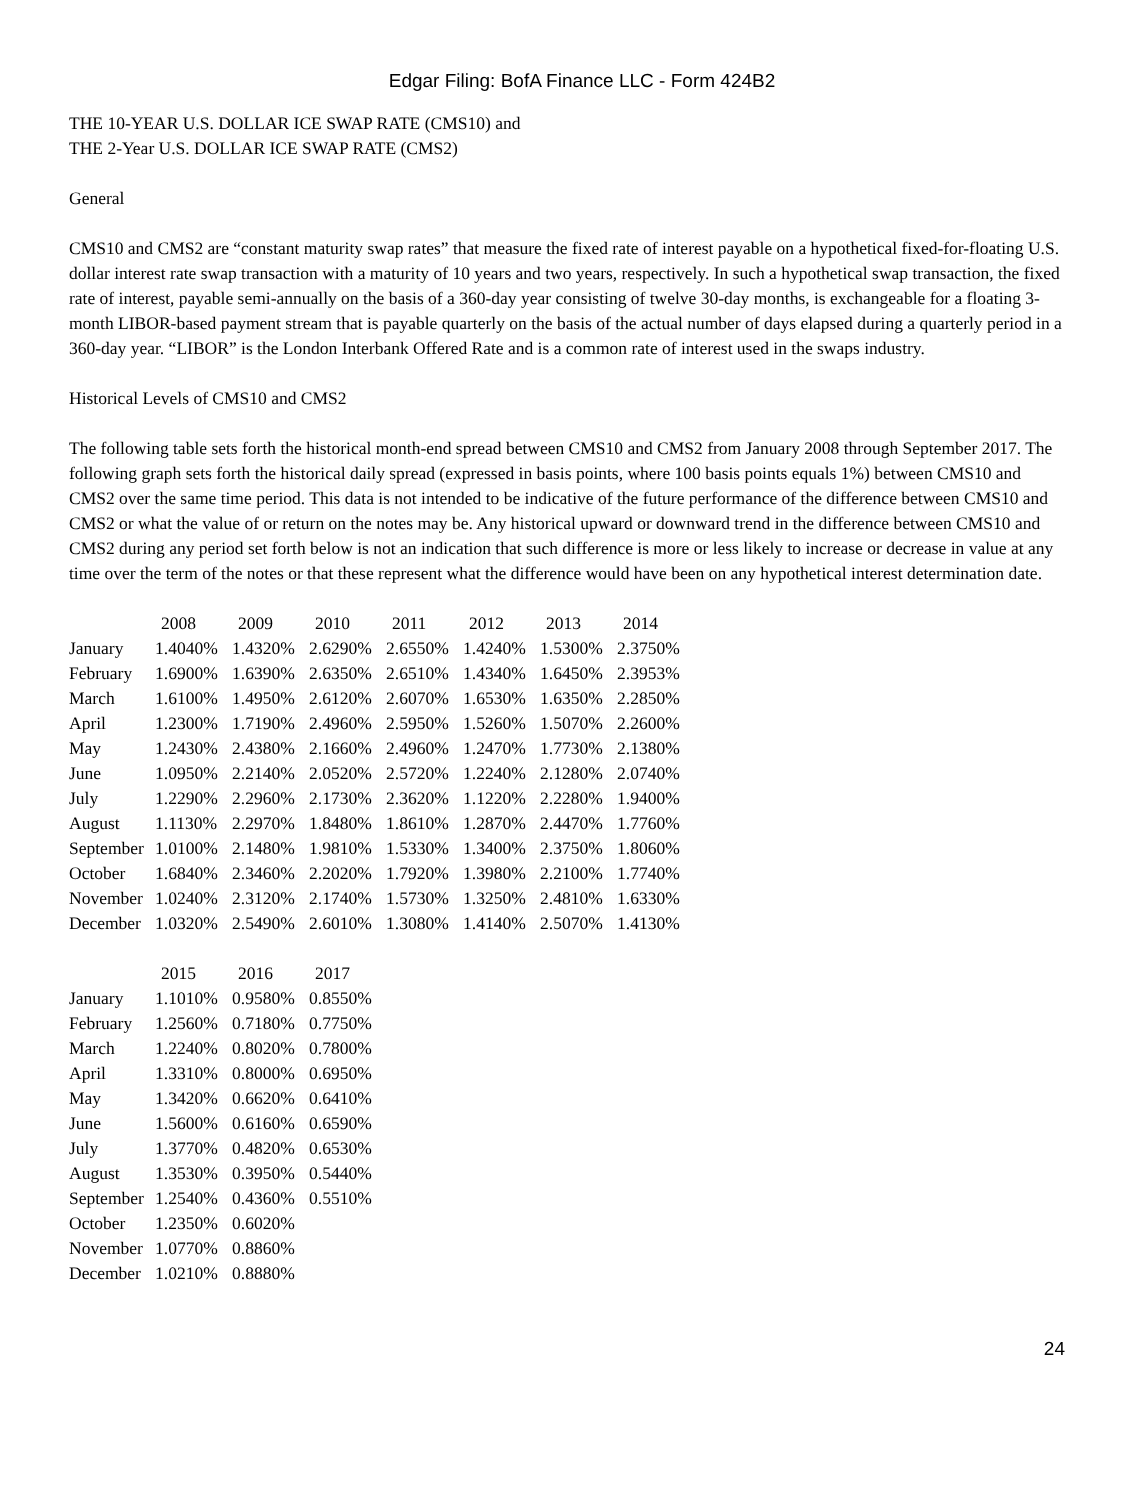Edgar Filing: BofA Finance LLC - Form 424B2
THE 10-YEAR U.S. DOLLAR ICE SWAP RATE (CMS10) and
THE 2-Year U.S. DOLLAR ICE SWAP RATE (CMS2)
General
CMS10 and CMS2 are “constant maturity swap rates” that measure the fixed rate of interest payable on a hypothetical fixed-for-floating U.S. dollar interest rate swap transaction with a maturity of 10 years and two years, respectively. In such a hypothetical swap transaction, the fixed rate of interest, payable semi-annually on the basis of a 360-day year consisting of twelve 30-day months, is exchangeable for a floating 3-month LIBOR-based payment stream that is payable quarterly on the basis of the actual number of days elapsed during a quarterly period in a 360-day year. “LIBOR” is the London Interbank Offered Rate and is a common rate of interest used in the swaps industry.
Historical Levels of CMS10 and CMS2
The following table sets forth the historical month-end spread between CMS10 and CMS2 from January 2008 through September 2017. The following graph sets forth the historical daily spread (expressed in basis points, where 100 basis points equals 1%) between CMS10 and CMS2 over the same time period. This data is not intended to be indicative of the future performance of the difference between CMS10 and CMS2 or what the value of or return on the notes may be. Any historical upward or downward trend in the difference between CMS10 and CMS2 during any period set forth below is not an indication that such difference is more or less likely to increase or decrease in value at any time over the term of the notes or that these represent what the difference would have been on any hypothetical interest determination date.
| | 2008 | 2009 | 2010 | 2011 | 2012 | 2013 | 2014 |
| January | 1.4040% | 1.4320% | 2.6290% | 2.6550% | 1.4240% | 1.5300% | 2.3750% |
| February | 1.6900% | 1.6390% | 2.6350% | 2.6510% | 1.4340% | 1.6450% | 2.3953% |
| March | 1.6100% | 1.4950% | 2.6120% | 2.6070% | 1.6530% | 1.6350% | 2.2850% |
| April | 1.2300% | 1.7190% | 2.4960% | 2.5950% | 1.5260% | 1.5070% | 2.2600% |
| May | 1.2430% | 2.4380% | 2.1660% | 2.4960% | 1.2470% | 1.7730% | 2.1380% |
| June | 1.0950% | 2.2140% | 2.0520% | 2.5720% | 1.2240% | 2.1280% | 2.0740% |
| July | 1.2290% | 2.2960% | 2.1730% | 2.3620% | 1.1220% | 2.2280% | 1.9400% |
| August | 1.1130% | 2.2970% | 1.8480% | 1.8610% | 1.2870% | 2.4470% | 1.7760% |
| September | 1.0100% | 2.1480% | 1.9810% | 1.5330% | 1.3400% | 2.3750% | 1.8060% |
| October | 1.6840% | 2.3460% | 2.2020% | 1.7920% | 1.3980% | 2.2100% | 1.7740% |
| November | 1.0240% | 2.3120% | 2.1740% | 1.5730% | 1.3250% | 2.4810% | 1.6330% |
| December | 1.0320% | 2.5490% | 2.6010% | 1.3080% | 1.4140% | 2.5070% | 1.4130% |
| | 2015 | 2016 | 2017 |
| January | 1.1010% | 0.9580% | 0.8550% |
| February | 1.2560% | 0.7180% | 0.7750% |
| March | 1.2240% | 0.8020% | 0.7800% |
| April | 1.3310% | 0.8000% | 0.6950% |
| May | 1.3420% | 0.6620% | 0.6410% |
| June | 1.5600% | 0.6160% | 0.6590% |
| July | 1.3770% | 0.4820% | 0.6530% |
| August | 1.3530% | 0.3950% | 0.5440% |
| September | 1.2540% | 0.4360% | 0.5510% |
| October | 1.2350% | 0.6020% | |
| November | 1.0770% | 0.8860% | |
| December | 1.0210% | 0.8880% | |
24